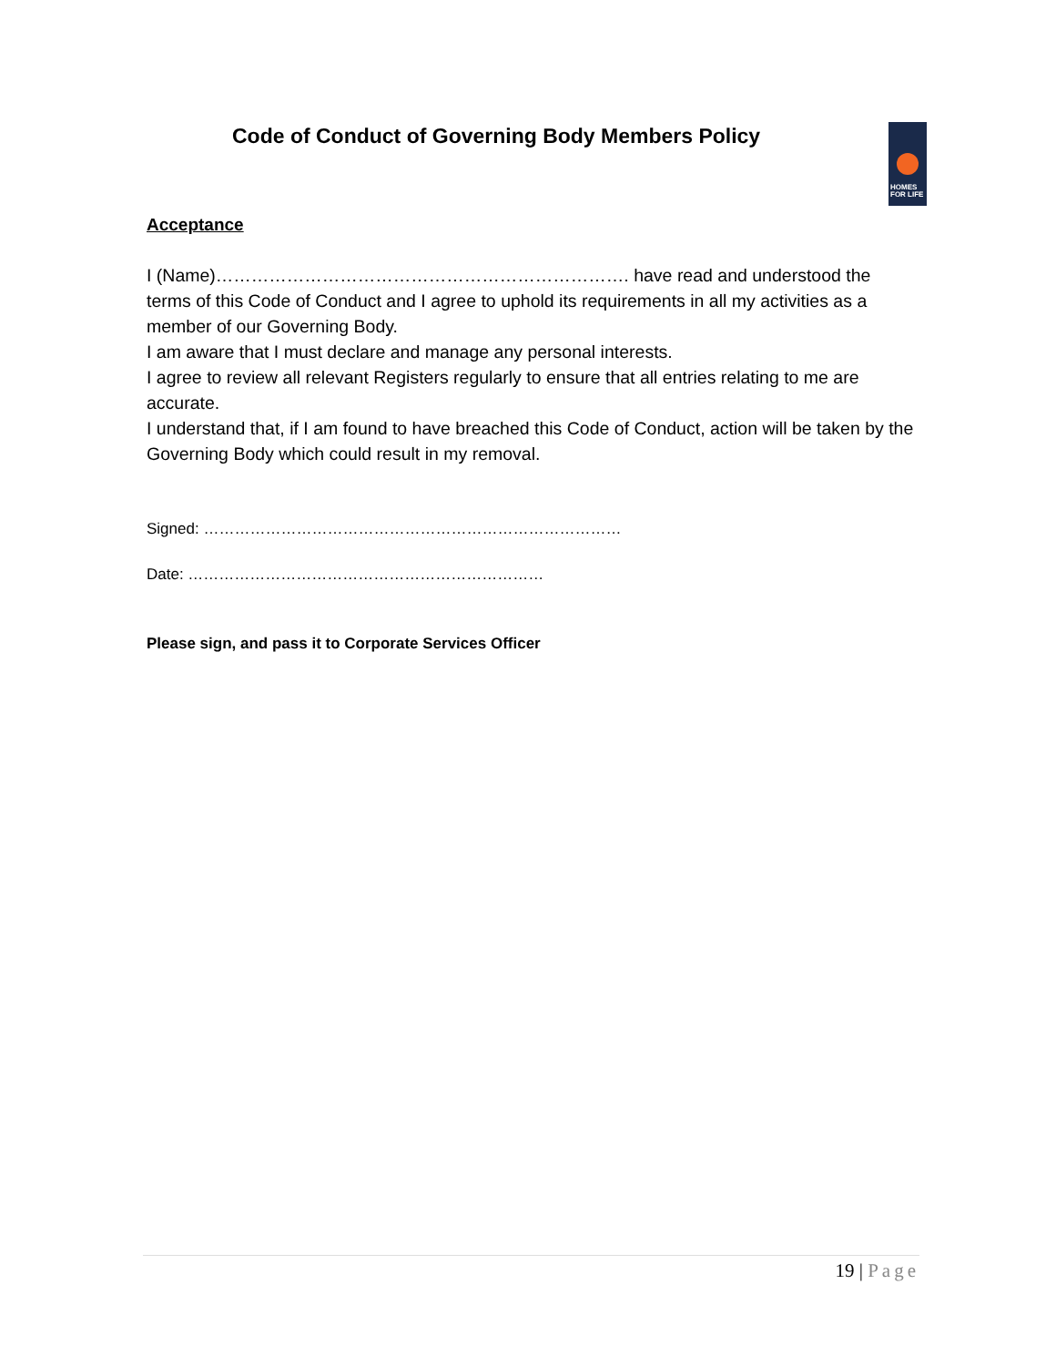Code of Conduct of Governing Body Members Policy
HOMES
FOR LIFE
Acceptance
I (Name)……………………………………………………………. have read and understood the terms of this Code of Conduct and I agree to uphold its requirements in all my activities as a member of our Governing Body.
I am aware that I must declare and manage any personal interests.
I agree to review all relevant Registers regularly to ensure that all entries relating to me are accurate.
I understand that, if I am found to have breached this Code of Conduct, action will be taken by the Governing Body which could result in my removal.
Signed: ………………………………………………………………………
Date: ……………………………………………………………
Please sign, and pass it to Corporate Services Officer
19 | Page